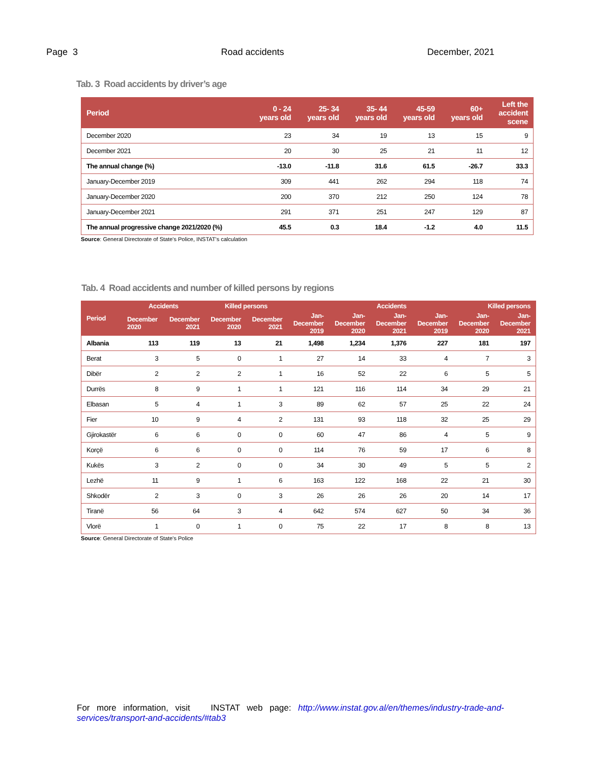Page 3 Road accidents December, 2021
Tab. 3 Road accidents by driver’s age
| Period | 0 - 24 years old | 25- 34 years old | 35- 44 years old | 45-59 years old | 60+ years old | Left the accident scene |
| --- | --- | --- | --- | --- | --- | --- |
| December 2020 | 23 | 34 | 19 | 13 | 15 | 9 |
| December 2021 | 20 | 30 | 25 | 21 | 11 | 12 |
| The annual change (%) | -13.0 | -11.8 | 31.6 | 61.5 | -26.7 | 33.3 |
| January-December 2019 | 309 | 441 | 262 | 294 | 118 | 74 |
| January-December 2020 | 200 | 370 | 212 | 250 | 124 | 78 |
| January-December 2021 | 291 | 371 | 251 | 247 | 129 | 87 |
| The annual progressive change 2021/2020 (%) | 45.5 | 0.3 | 18.4 | -1.2 | 4.0 | 11.5 |
Source: General Directorate of State's Police, INSTAT's calculation
Tab. 4 Road accidents and number of killed persons by regions
| Period | Accidents | | Killed persons | | Accidents | | | Killed persons | | |
| --- | --- | --- | --- | --- | --- | --- | --- | --- | --- | --- |
| | December 2020 | December 2021 | December 2020 | December 2021 | Jan- December 2019 | Jan- December 2020 | Jan- December 2021 | Jan- December 2019 | Jan- December 2020 | Jan- December 2021 |
| Albania | 113 | 119 | 13 | 21 | 1,498 | 1,234 | 1,376 | 227 | 181 | 197 |
| Berat | 3 | 5 | 0 | 1 | 27 | 14 | 33 | 4 | 7 | 3 |
| Dibër | 2 | 2 | 2 | 1 | 16 | 52 | 22 | 6 | 5 | 5 |
| Durrës | 8 | 9 | 1 | 1 | 121 | 116 | 114 | 34 | 29 | 21 |
| Elbasan | 5 | 4 | 1 | 3 | 89 | 62 | 57 | 25 | 22 | 24 |
| Fier | 10 | 9 | 4 | 2 | 131 | 93 | 118 | 32 | 25 | 29 |
| Gjirokastër | 6 | 6 | 0 | 0 | 60 | 47 | 86 | 4 | 5 | 9 |
| Korçë | 6 | 6 | 0 | 0 | 114 | 76 | 59 | 17 | 6 | 8 |
| Kukës | 3 | 2 | 0 | 0 | 34 | 30 | 49 | 5 | 5 | 2 |
| Lezhë | 11 | 9 | 1 | 6 | 163 | 122 | 168 | 22 | 21 | 30 |
| Shkodër | 2 | 3 | 0 | 3 | 26 | 26 | 26 | 20 | 14 | 17 |
| Tiranë | 56 | 64 | 3 | 4 | 642 | 574 | 627 | 50 | 34 | 36 |
| Vlorë | 1 | 0 | 1 | 0 | 75 | 22 | 17 | 8 | 8 | 13 |
Source: General Directorate of State's Police
For more information, visit INSTAT web page: http://www.instat.gov.al/en/themes/industry-trade-and-services/transport-and-accidents/#tab3